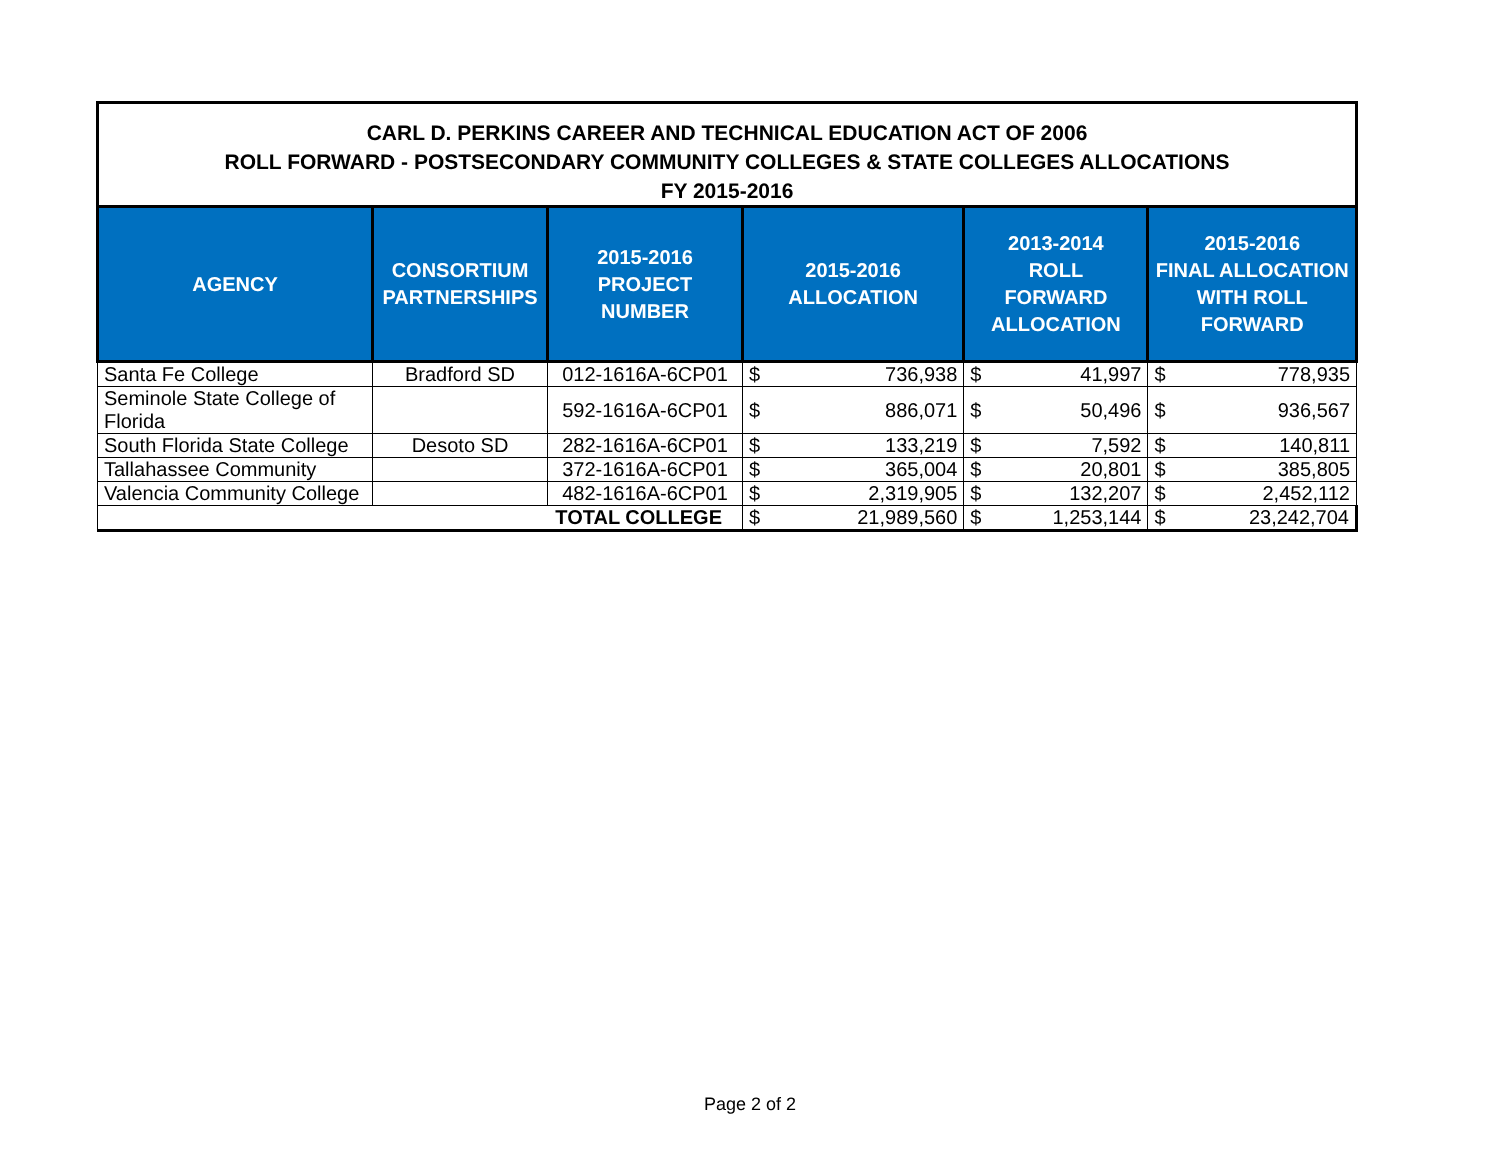CARL D. PERKINS CAREER AND TECHNICAL EDUCATION ACT OF 2006
ROLL FORWARD - POSTSECONDARY COMMUNITY COLLEGES & STATE COLLEGES ALLOCATIONS
FY 2015-2016
| AGENCY | CONSORTIUM PARTNERSHIPS | 2015-2016 PROJECT NUMBER | 2015-2016 ALLOCATION | | 2013-2014 ROLL FORWARD ALLOCATION | | 2015-2016 FINAL ALLOCATION WITH ROLL FORWARD | |
| --- | --- | --- | --- | --- | --- | --- | --- | --- |
| Santa Fe College | Bradford SD | 012-1616A-6CP01 | $ | 736,938 | $ | 41,997 | $ | 778,935 |
| Seminole State College of Florida | | 592-1616A-6CP01 | $ | 886,071 | $ | 50,496 | $ | 936,567 |
| South Florida State College | Desoto SD | 282-1616A-6CP01 | $ | 133,219 | $ | 7,592 | $ | 140,811 |
| Tallahassee Community | | 372-1616A-6CP01 | $ | 365,004 | $ | 20,801 | $ | 385,805 |
| Valencia Community College | | 482-1616A-6CP01 | $ | 2,319,905 | $ | 132,207 | $ | 2,452,112 |
| TOTAL COLLEGE | | | $ | 21,989,560 | $ | 1,253,144 | $ | 23,242,704 |
Page 2 of 2